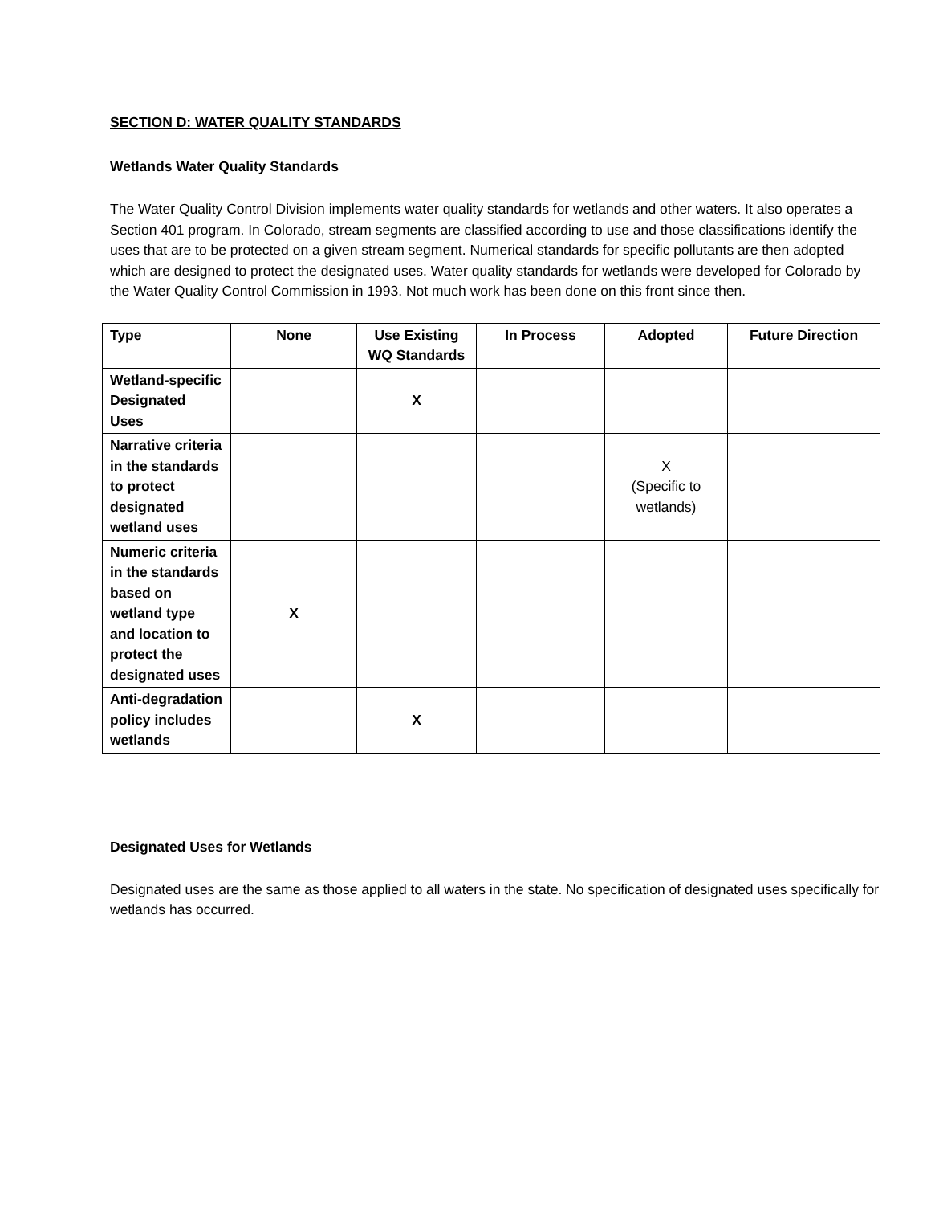SECTION D: WATER QUALITY STANDARDS
Wetlands Water Quality Standards
The Water Quality Control Division implements water quality standards for wetlands and other waters. It also operates a Section 401 program. In Colorado, stream segments are classified according to use and those classifications identify the uses that are to be protected on a given stream segment. Numerical standards for specific pollutants are then adopted which are designed to protect the designated uses. Water quality standards for wetlands were developed for Colorado by the Water Quality Control Commission in 1993. Not much work has been done on this front since then.
| Type | None | Use Existing WQ Standards | In Process | Adopted | Future Direction |
| --- | --- | --- | --- | --- | --- |
| Wetland-specific Designated Uses | | X | | | |
| Narrative criteria in the standards to protect designated wetland uses | | | | X (Specific to wetlands) | |
| Numeric criteria in the standards based on wetland type and location to protect the designated uses | X | | | | |
| Anti-degradation policy includes wetlands | | X | | | |
Designated Uses for Wetlands
Designated uses are the same as those applied to all waters in the state. No specification of designated uses specifically for wetlands has occurred.